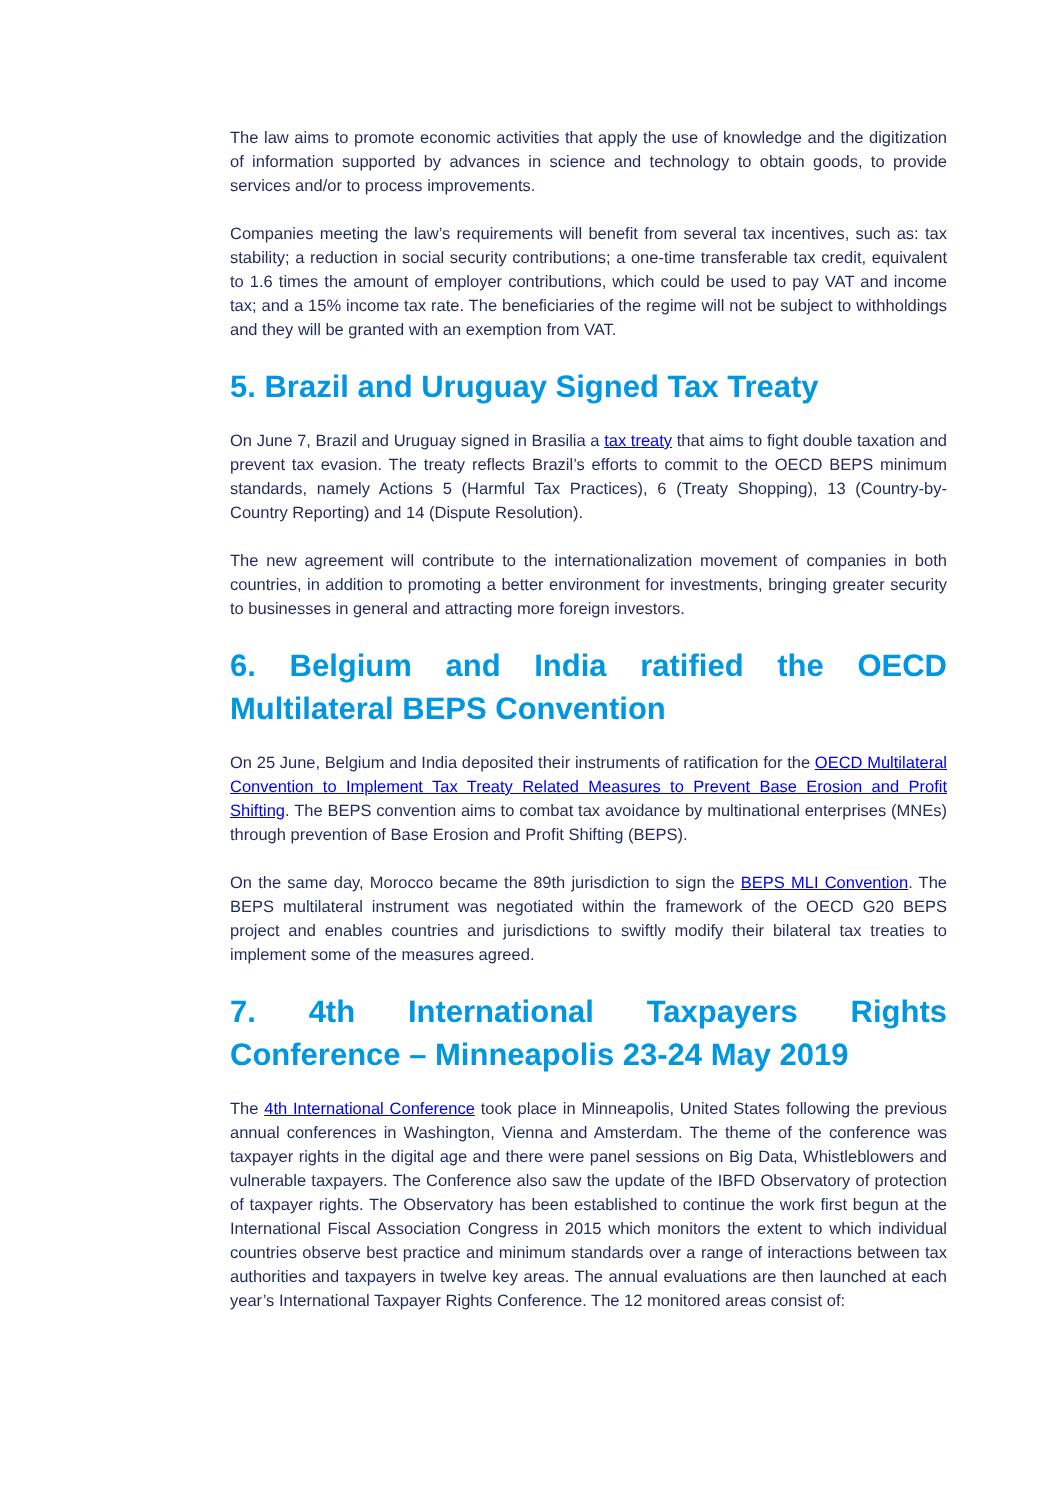The law aims to promote economic activities that apply the use of knowledge and the digitization of information supported by advances in science and technology to obtain goods, to provide services and/or to process improvements.
Companies meeting the law’s requirements will benefit from several tax incentives, such as: tax stability; a reduction in social security contributions; a one-time transferable tax credit, equivalent to 1.6 times the amount of employer contributions, which could be used to pay VAT and income tax; and a 15% income tax rate. The beneficiaries of the regime will not be subject to withholdings and they will be granted with an exemption from VAT.
5. Brazil and Uruguay Signed Tax Treaty
On June 7, Brazil and Uruguay signed in Brasilia a tax treaty that aims to fight double taxation and prevent tax evasion. The treaty reflects Brazil’s efforts to commit to the OECD BEPS minimum standards, namely Actions 5 (Harmful Tax Practices), 6 (Treaty Shopping), 13 (Country-by-Country Reporting) and 14 (Dispute Resolution).
The new agreement will contribute to the internationalization movement of companies in both countries, in addition to promoting a better environment for investments, bringing greater security to businesses in general and attracting more foreign investors.
6. Belgium and India ratified the OECD Multilateral BEPS Convention
On 25 June, Belgium and India deposited their instruments of ratification for the OECD Multilateral Convention to Implement Tax Treaty Related Measures to Prevent Base Erosion and Profit Shifting. The BEPS convention aims to combat tax avoidance by multinational enterprises (MNEs) through prevention of Base Erosion and Profit Shifting (BEPS).
On the same day, Morocco became the 89th jurisdiction to sign the BEPS MLI Convention. The BEPS multilateral instrument was negotiated within the framework of the OECD G20 BEPS project and enables countries and jurisdictions to swiftly modify their bilateral tax treaties to implement some of the measures agreed.
7. 4th International Taxpayers Rights Conference – Minneapolis 23-24 May 2019
The 4th International Conference took place in Minneapolis, United States following the previous annual conferences in Washington, Vienna and Amsterdam. The theme of the conference was taxpayer rights in the digital age and there were panel sessions on Big Data, Whistleblowers and vulnerable taxpayers. The Conference also saw the update of the IBFD Observatory of protection of taxpayer rights. The Observatory has been established to continue the work first begun at the International Fiscal Association Congress in 2015 which monitors the extent to which individual countries observe best practice and minimum standards over a range of interactions between tax authorities and taxpayers in twelve key areas. The annual evaluations are then launched at each year’s International Taxpayer Rights Conference. The 12 monitored areas consist of: